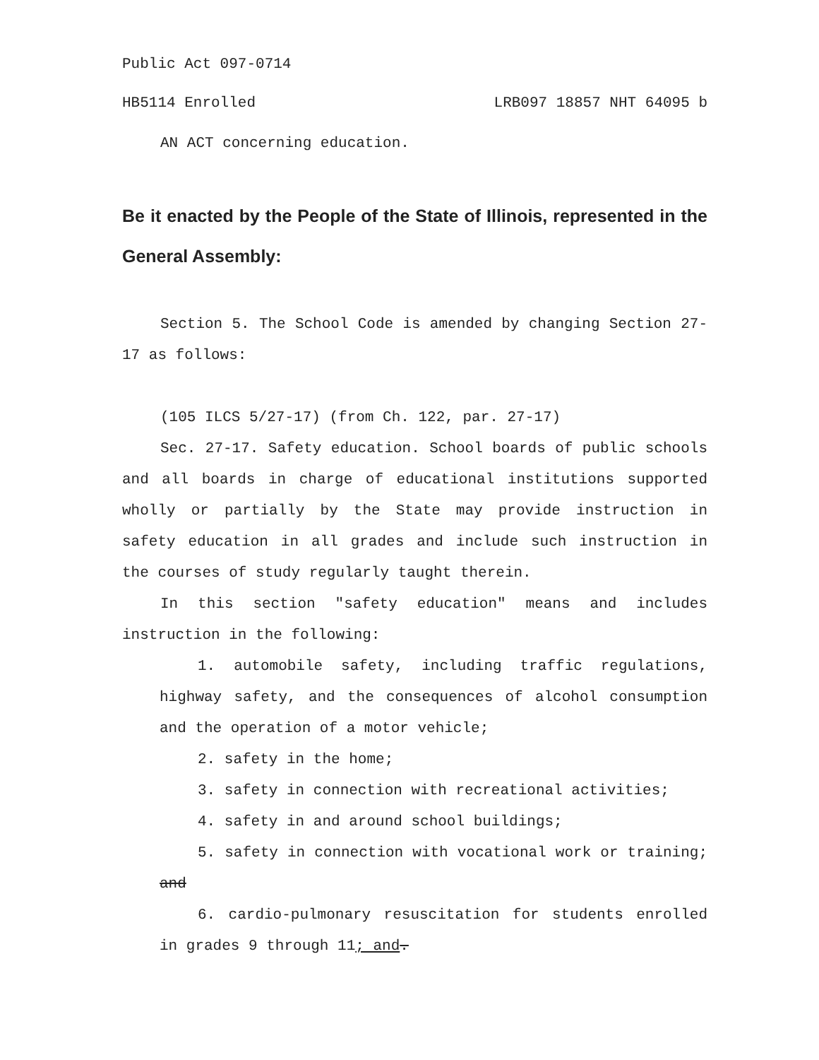Public Act 097-0714
HB5114 Enrolled LRB097 18857 NHT 64095 b
AN ACT concerning education.
Be it enacted by the People of the State of Illinois, represented in the General Assembly:
Section 5. The School Code is amended by changing Section 27-17 as follows:
(105 ILCS 5/27-17) (from Ch. 122, par. 27-17)
Sec. 27-17. Safety education. School boards of public schools and all boards in charge of educational institutions supported wholly or partially by the State may provide instruction in safety education in all grades and include such instruction in the courses of study regularly taught therein.
In this section "safety education" means and includes instruction in the following:
1. automobile safety, including traffic regulations, highway safety, and the consequences of alcohol consumption and the operation of a motor vehicle;
2. safety in the home;
3. safety in connection with recreational activities;
4. safety in and around school buildings;
5. safety in connection with vocational work or training; and
6. cardio-pulmonary resuscitation for students enrolled in grades 9 through 11; and.